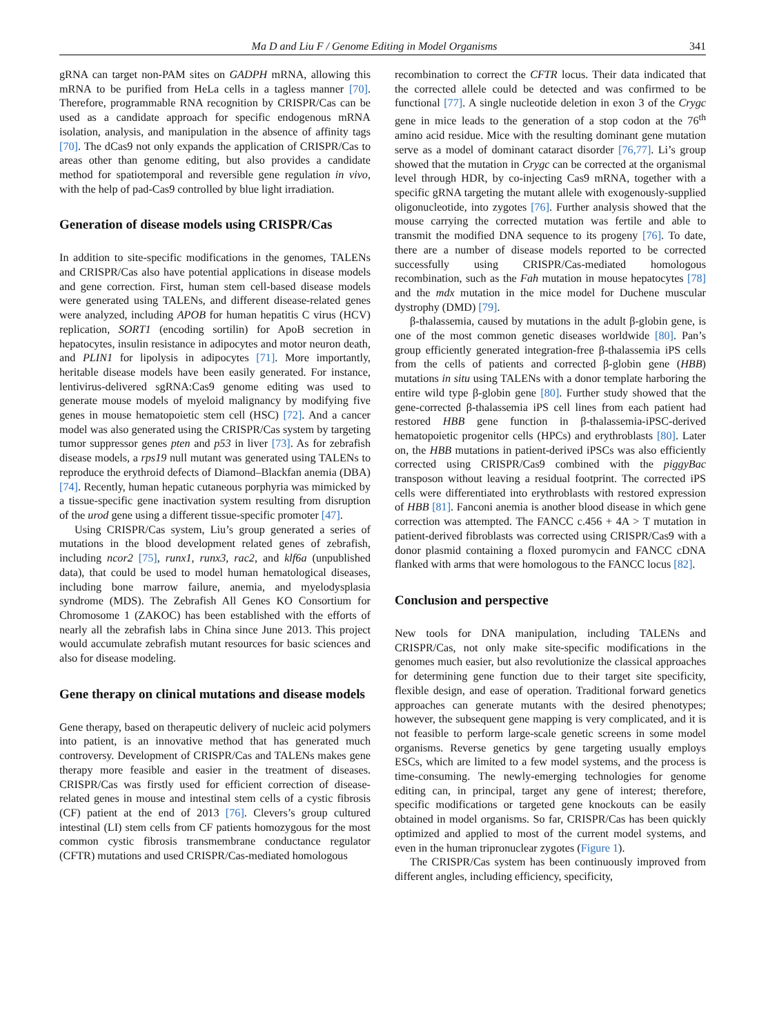Ma D and Liu F / Genome Editing in Model Organisms 341
gRNA can target non-PAM sites on GADPH mRNA, allowing this mRNA to be purified from HeLa cells in a tagless manner [70]. Therefore, programmable RNA recognition by CRISPR/Cas can be used as a candidate approach for specific endogenous mRNA isolation, analysis, and manipulation in the absence of affinity tags [70]. The dCas9 not only expands the application of CRISPR/Cas to areas other than genome editing, but also provides a candidate method for spatiotemporal and reversible gene regulation in vivo, with the help of pad-Cas9 controlled by blue light irradiation.
Generation of disease models using CRISPR/Cas
In addition to site-specific modifications in the genomes, TALENs and CRISPR/Cas also have potential applications in disease models and gene correction. First, human stem cell-based disease models were generated using TALENs, and different disease-related genes were analyzed, including APOB for human hepatitis C virus (HCV) replication, SORT1 (encoding sortilin) for ApoB secretion in hepatocytes, insulin resistance in adipocytes and motor neuron death, and PLIN1 for lipolysis in adipocytes [71]. More importantly, heritable disease models have been easily generated. For instance, lentivirus-delivered sgRNA:Cas9 genome editing was used to generate mouse models of myeloid malignancy by modifying five genes in mouse hematopoietic stem cell (HSC) [72]. And a cancer model was also generated using the CRISPR/Cas system by targeting tumor suppressor genes pten and p53 in liver [73]. As for zebrafish disease models, a rps19 null mutant was generated using TALENs to reproduce the erythroid defects of Diamond–Blackfan anemia (DBA) [74]. Recently, human hepatic cutaneous porphyria was mimicked by a tissue-specific gene inactivation system resulting from disruption of the urod gene using a different tissue-specific promoter [47].
Using CRISPR/Cas system, Liu’s group generated a series of mutations in the blood development related genes of zebrafish, including ncor2 [75], runx1, runx3, rac2, and klf6a (unpublished data), that could be used to model human hematological diseases, including bone marrow failure, anemia, and myelodysplasia syndrome (MDS). The Zebrafish All Genes KO Consortium for Chromosome 1 (ZAKOC) has been established with the efforts of nearly all the zebrafish labs in China since June 2013. This project would accumulate zebrafish mutant resources for basic sciences and also for disease modeling.
Gene therapy on clinical mutations and disease models
Gene therapy, based on therapeutic delivery of nucleic acid polymers into patient, is an innovative method that has generated much controversy. Development of CRISPR/Cas and TALENs makes gene therapy more feasible and easier in the treatment of diseases. CRISPR/Cas was firstly used for efficient correction of disease-related genes in mouse and intestinal stem cells of a cystic fibrosis (CF) patient at the end of 2013 [76]. Clevers’s group cultured intestinal (LI) stem cells from CF patients homozygous for the most common cystic fibrosis transmembrane conductance regulator (CFTR) mutations and used CRISPR/Cas-mediated homologous
recombination to correct the CFTR locus. Their data indicated that the corrected allele could be detected and was confirmed to be functional [77]. A single nucleotide deletion in exon 3 of the Crygc gene in mice leads to the generation of a stop codon at the 76<sup>th</sup> amino acid residue. Mice with the resulting dominant gene mutation serve as a model of dominant cataract disorder [76,77]. Li’s group showed that the mutation in Crygc can be corrected at the organismal level through HDR, by co-injecting Cas9 mRNA, together with a specific gRNA targeting the mutant allele with exogenously-supplied oligonucleotide, into zygotes [76]. Further analysis showed that the mouse carrying the corrected mutation was fertile and able to transmit the modified DNA sequence to its progeny [76]. To date, there are a number of disease models reported to be corrected successfully using CRISPR/Cas-mediated homologous recombination, such as the Fah mutation in mouse hepatocytes [78] and the mdx mutation in the mice model for Duchene muscular dystrophy (DMD) [79].
β-thalassemia, caused by mutations in the adult β-globin gene, is one of the most common genetic diseases worldwide [80]. Pan’s group efficiently generated integration-free β-thalassemia iPS cells from the cells of patients and corrected β-globin gene (HBB) mutations in situ using TALENs with a donor template harboring the entire wild type β-globin gene [80]. Further study showed that the gene-corrected β-thalassemia iPS cell lines from each patient had restored HBB gene function in β-thalassemia-iPSC-derived hematopoietic progenitor cells (HPCs) and erythroblasts [80]. Later on, the HBB mutations in patient-derived iPSCs was also efficiently corrected using CRISPR/Cas9 combined with the piggyBac transposon without leaving a residual footprint. The corrected iPS cells were differentiated into erythroblasts with restored expression of HBB [81]. Fanconi anemia is another blood disease in which gene correction was attempted. The FANCC c.456 + 4A > T mutation in patient-derived fibroblasts was corrected using CRISPR/Cas9 with a donor plasmid containing a floxed puromycin and FANCC cDNA flanked with arms that were homologous to the FANCC locus [82].
Conclusion and perspective
New tools for DNA manipulation, including TALENs and CRISPR/Cas, not only make site-specific modifications in the genomes much easier, but also revolutionize the classical approaches for determining gene function due to their target site specificity, flexible design, and ease of operation. Traditional forward genetics approaches can generate mutants with the desired phenotypes; however, the subsequent gene mapping is very complicated, and it is not feasible to perform large-scale genetic screens in some model organisms. Reverse genetics by gene targeting usually employs ESCs, which are limited to a few model systems, and the process is time-consuming. The newly-emerging technologies for genome editing can, in principal, target any gene of interest; therefore, specific modifications or targeted gene knockouts can be easily obtained in model organisms. So far, CRISPR/Cas has been quickly optimized and applied to most of the current model systems, and even in the human tripronuclear zygotes (Figure 1).
The CRISPR/Cas system has been continuously improved from different angles, including efficiency, specificity,